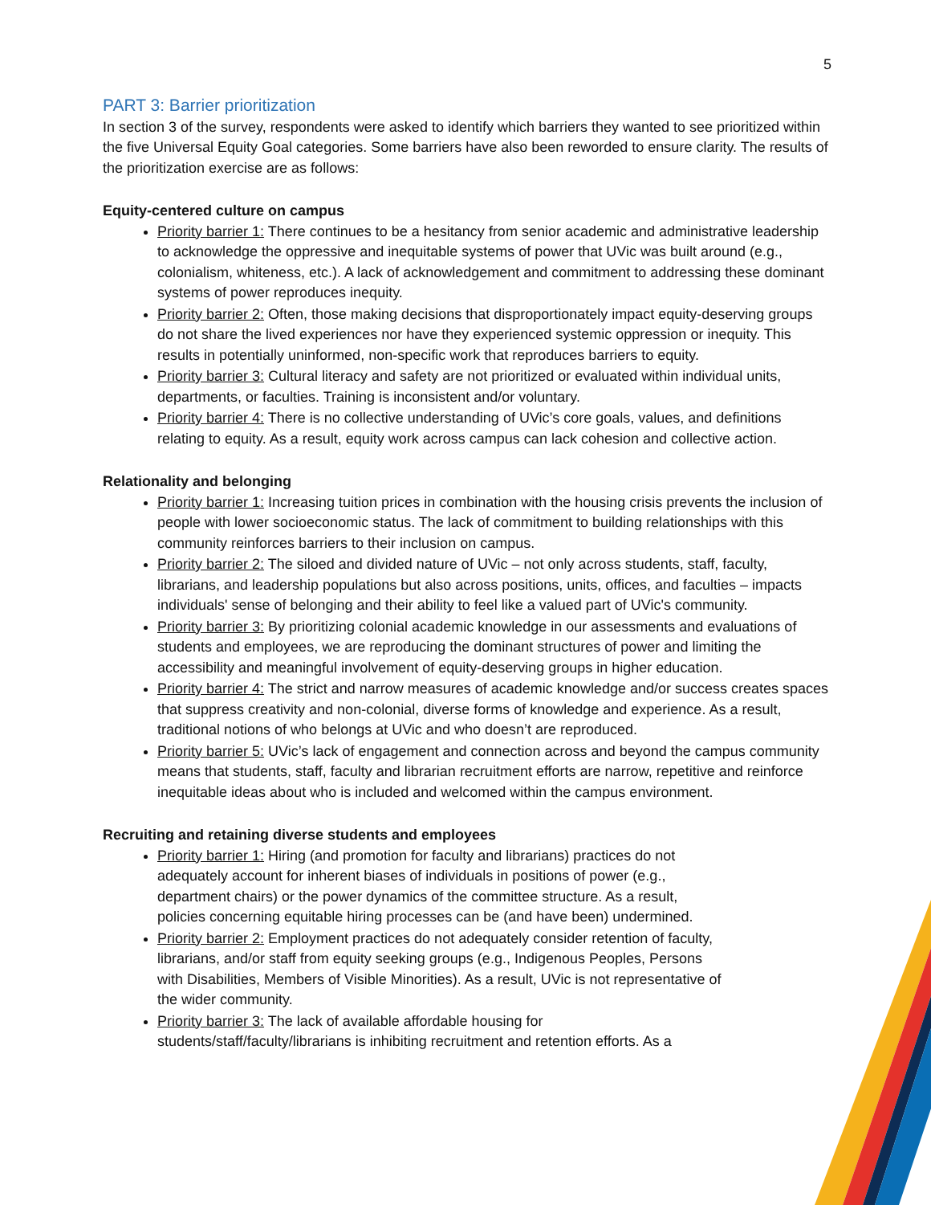5
PART 3: Barrier prioritization
In section 3 of the survey, respondents were asked to identify which barriers they wanted to see prioritized within the five Universal Equity Goal categories. Some barriers have also been reworded to ensure clarity. The results of the prioritization exercise are as follows:
Equity-centered culture on campus
Priority barrier 1: There continues to be a hesitancy from senior academic and administrative leadership to acknowledge the oppressive and inequitable systems of power that UVic was built around (e.g., colonialism, whiteness, etc.). A lack of acknowledgement and commitment to addressing these dominant systems of power reproduces inequity.
Priority barrier 2: Often, those making decisions that disproportionately impact equity-deserving groups do not share the lived experiences nor have they experienced systemic oppression or inequity. This results in potentially uninformed, non-specific work that reproduces barriers to equity.
Priority barrier 3: Cultural literacy and safety are not prioritized or evaluated within individual units, departments, or faculties. Training is inconsistent and/or voluntary.
Priority barrier 4: There is no collective understanding of UVic’s core goals, values, and definitions relating to equity. As a result, equity work across campus can lack cohesion and collective action.
Relationality and belonging
Priority barrier 1: Increasing tuition prices in combination with the housing crisis prevents the inclusion of people with lower socioeconomic status. The lack of commitment to building relationships with this community reinforces barriers to their inclusion on campus.
Priority barrier 2: The siloed and divided nature of UVic – not only across students, staff, faculty, librarians, and leadership populations but also across positions, units, offices, and faculties – impacts individuals' sense of belonging and their ability to feel like a valued part of UVic's community.
Priority barrier 3: By prioritizing colonial academic knowledge in our assessments and evaluations of students and employees, we are reproducing the dominant structures of power and limiting the accessibility and meaningful involvement of equity-deserving groups in higher education.
Priority barrier 4: The strict and narrow measures of academic knowledge and/or success creates spaces that suppress creativity and non-colonial, diverse forms of knowledge and experience. As a result, traditional notions of who belongs at UVic and who doesn’t are reproduced.
Priority barrier 5: UVic’s lack of engagement and connection across and beyond the campus community means that students, staff, faculty and librarian recruitment efforts are narrow, repetitive and reinforce inequitable ideas about who is included and welcomed within the campus environment.
Recruiting and retaining diverse students and employees
Priority barrier 1: Hiring (and promotion for faculty and librarians) practices do not adequately account for inherent biases of individuals in positions of power (e.g., department chairs) or the power dynamics of the committee structure. As a result, policies concerning equitable hiring processes can be (and have been) undermined.
Priority barrier 2: Employment practices do not adequately consider retention of faculty, librarians, and/or staff from equity seeking groups (e.g., Indigenous Peoples, Persons with Disabilities, Members of Visible Minorities). As a result, UVic is not representative of the wider community.
Priority barrier 3: The lack of available affordable housing for students/staff/faculty/librarians is inhibiting recruitment and retention efforts. As a